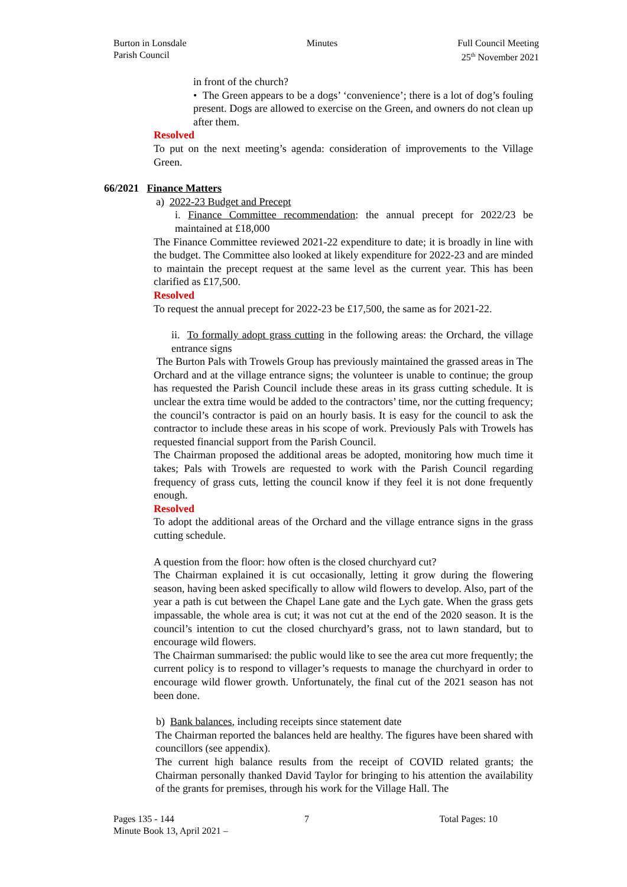Burton in Lonsdale
Parish Council
Minutes Full Council Meeting
25<sup>th</sup> November 2021
in front of the church?
• The Green appears to be a dogs’ ‘convenience’; there is a lot of dog’s fouling present. Dogs are allowed to exercise on the Green, and owners do not clean up after them.
Resolved
To put on the next meeting’s agenda: consideration of improvements to the Village Green.
66/2021 Finance Matters
a) 2022-23 Budget and Precept
i. Finance Committee recommendation: the annual precept for 2022/23 be maintained at £18,000
The Finance Committee reviewed 2021-22 expenditure to date; it is broadly in line with the budget. The Committee also looked at likely expenditure for 2022-23 and are minded to maintain the precept request at the same level as the current year. This has been clarified as £17,500.
Resolved
To request the annual precept for 2022-23 be £17,500, the same as for 2021-22.
ii. To formally adopt grass cutting in the following areas: the Orchard, the village entrance signs
The Burton Pals with Trowels Group has previously maintained the grassed areas in The Orchard and at the village entrance signs; the volunteer is unable to continue; the group has requested the Parish Council include these areas in its grass cutting schedule. It is unclear the extra time would be added to the contractors’ time, nor the cutting frequency; the council’s contractor is paid on an hourly basis. It is easy for the council to ask the contractor to include these areas in his scope of work. Previously Pals with Trowels has requested financial support from the Parish Council.
The Chairman proposed the additional areas be adopted, monitoring how much time it takes; Pals with Trowels are requested to work with the Parish Council regarding frequency of grass cuts, letting the council know if they feel it is not done frequently enough.
Resolved
To adopt the additional areas of the Orchard and the village entrance signs in the grass cutting schedule.
A question from the floor: how often is the closed churchyard cut?
The Chairman explained it is cut occasionally, letting it grow during the flowering season, having been asked specifically to allow wild flowers to develop. Also, part of the year a path is cut between the Chapel Lane gate and the Lych gate. When the grass gets impassable, the whole area is cut; it was not cut at the end of the 2020 season. It is the council’s intention to cut the closed churchyard’s grass, not to lawn standard, but to encourage wild flowers.
The Chairman summarised: the public would like to see the area cut more frequently; the current policy is to respond to villager’s requests to manage the churchyard in order to encourage wild flower growth. Unfortunately, the final cut of the 2021 season has not been done.
b) Bank balances, including receipts since statement date
The Chairman reported the balances held are healthy. The figures have been shared with councillors (see appendix).
The current high balance results from the receipt of COVID related grants; the Chairman personally thanked David Taylor for bringing to his attention the availability of the grants for premises, through his work for the Village Hall. The
Pages 135 - 144 7 Total Pages: 10
Minute Book 13, April 2021 –